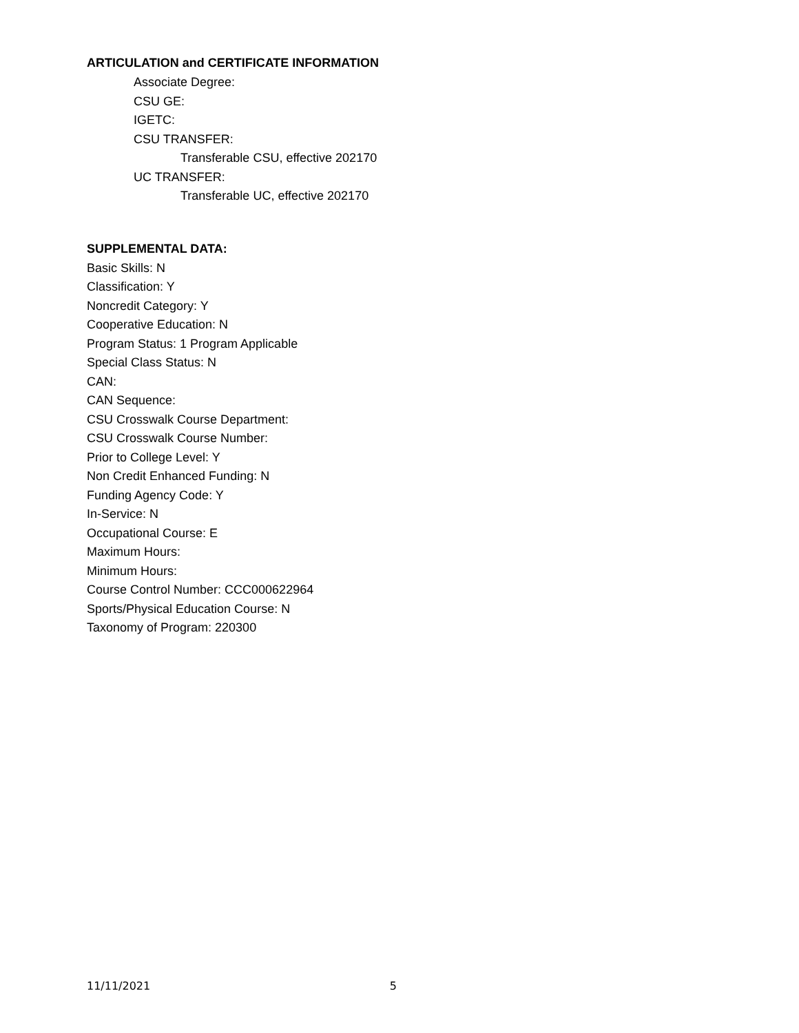ARTICULATION and CERTIFICATE INFORMATION
Associate Degree:
CSU GE:
IGETC:
CSU TRANSFER:
Transferable CSU, effective 202170
UC TRANSFER:
Transferable UC, effective 202170
SUPPLEMENTAL DATA:
Basic Skills: N
Classification: Y
Noncredit Category: Y
Cooperative Education: N
Program Status: 1 Program Applicable
Special Class Status: N
CAN:
CAN Sequence:
CSU Crosswalk Course Department:
CSU Crosswalk Course Number:
Prior to College Level: Y
Non Credit Enhanced Funding: N
Funding Agency Code: Y
In-Service: N
Occupational Course: E
Maximum Hours:
Minimum Hours:
Course Control Number: CCC000622964
Sports/Physical Education Course: N
Taxonomy of Program: 220300
11/11/2021 5